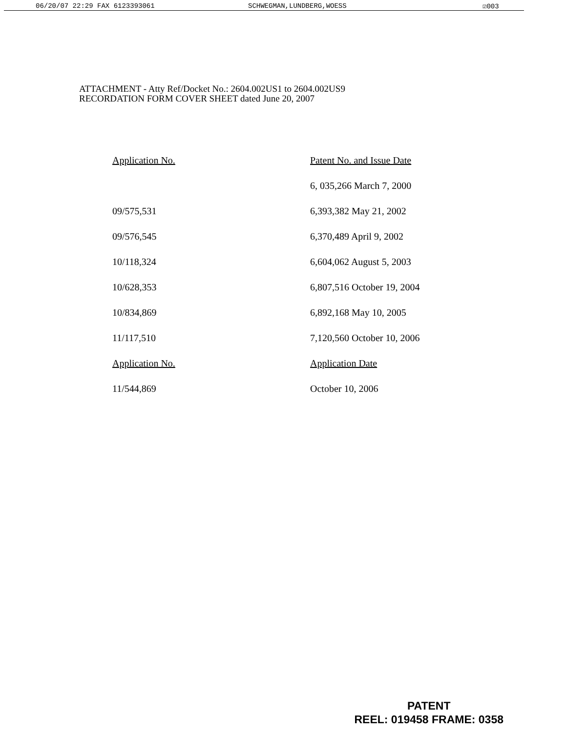06/20/07 22:29 FAX 6123393061 SCHWEGMAN,LUNDBERG,WOESS ☑003
ATTACHMENT - Atty Ref/Docket No.: 2604.002US1 to 2604.002US9
RECORDATION FORM COVER SHEET dated June 20, 2007
| Application No. | Patent No. and Issue Date |
| --- | --- |
| | 6, 035,266 March 7, 2000 |
| 09/575,531 | 6,393,382 May 21, 2002 |
| 09/576,545 | 6,370,489 April 9, 2002 |
| 10/118,324 | 6,604,062 August 5, 2003 |
| 10/628,353 | 6,807,516 October 19, 2004 |
| 10/834,869 | 6,892,168 May 10, 2005 |
| 11/117,510 | 7,120,560 October 10, 2006 |
| Application No. | Application Date |
| 11/544,869 | October 10, 2006 |
PATENT
REEL: 019458 FRAME: 0358